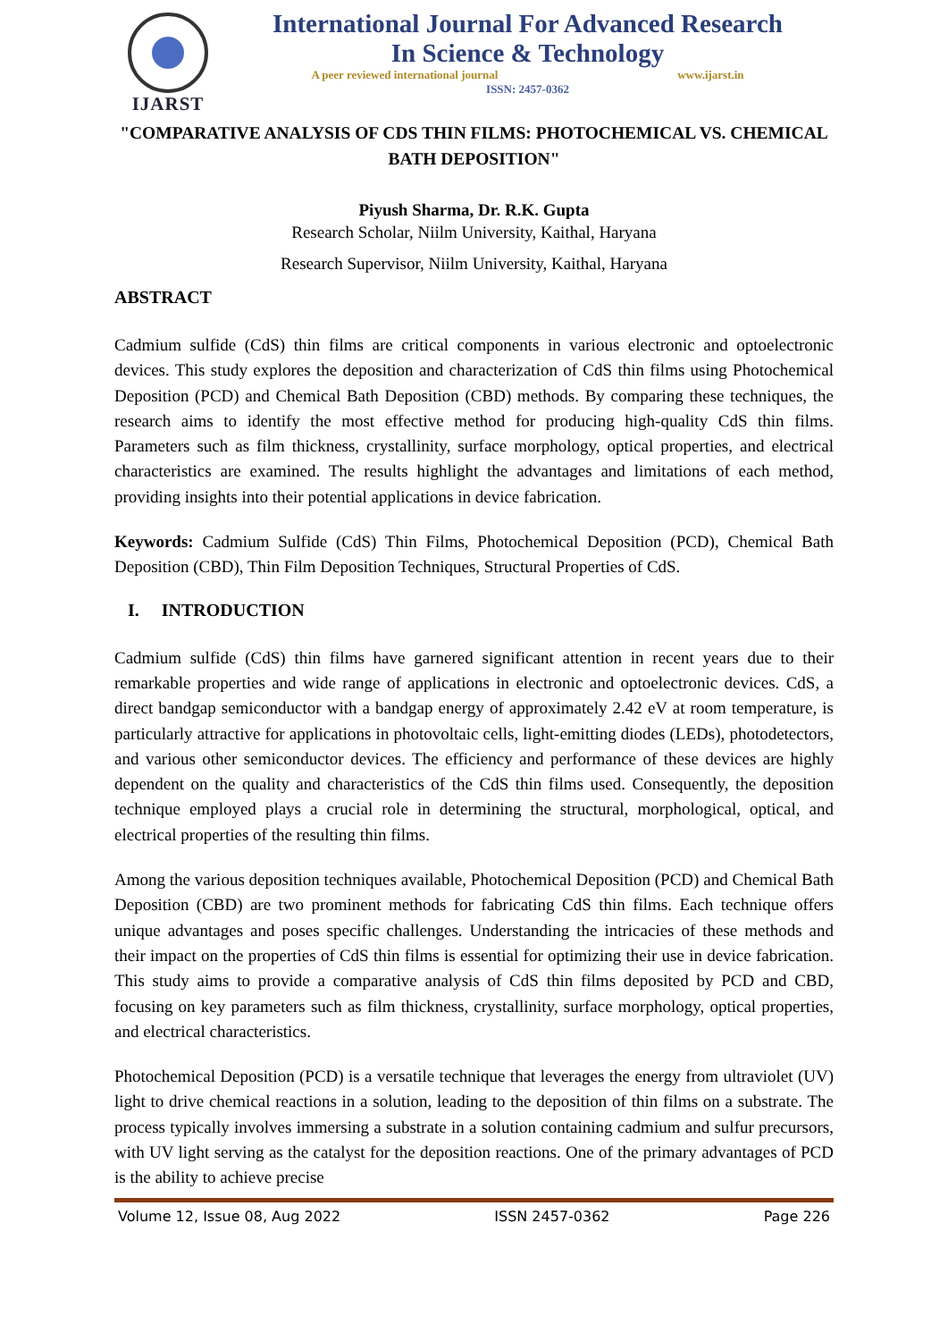IJARST
International Journal For Advanced Research
In Science & Technology
A peer reviewed international journal www.ijarst.in
ISSN: 2457-0362
"COMPARATIVE ANALYSIS OF CDS THIN FILMS: PHOTOCHEMICAL VS. CHEMICAL BATH DEPOSITION"
Piyush Sharma, Dr. R.K. Gupta
Research Scholar, Niilm University, Kaithal, Haryana
Research Supervisor, Niilm University, Kaithal, Haryana
ABSTRACT
Cadmium sulfide (CdS) thin films are critical components in various electronic and optoelectronic devices. This study explores the deposition and characterization of CdS thin films using Photochemical Deposition (PCD) and Chemical Bath Deposition (CBD) methods. By comparing these techniques, the research aims to identify the most effective method for producing high-quality CdS thin films. Parameters such as film thickness, crystallinity, surface morphology, optical properties, and electrical characteristics are examined. The results highlight the advantages and limitations of each method, providing insights into their potential applications in device fabrication.
Keywords: Cadmium Sulfide (CdS) Thin Films, Photochemical Deposition (PCD), Chemical Bath Deposition (CBD), Thin Film Deposition Techniques, Structural Properties of CdS.
I. INTRODUCTION
Cadmium sulfide (CdS) thin films have garnered significant attention in recent years due to their remarkable properties and wide range of applications in electronic and optoelectronic devices. CdS, a direct bandgap semiconductor with a bandgap energy of approximately 2.42 eV at room temperature, is particularly attractive for applications in photovoltaic cells, light-emitting diodes (LEDs), photodetectors, and various other semiconductor devices. The efficiency and performance of these devices are highly dependent on the quality and characteristics of the CdS thin films used. Consequently, the deposition technique employed plays a crucial role in determining the structural, morphological, optical, and electrical properties of the resulting thin films.
Among the various deposition techniques available, Photochemical Deposition (PCD) and Chemical Bath Deposition (CBD) are two prominent methods for fabricating CdS thin films. Each technique offers unique advantages and poses specific challenges. Understanding the intricacies of these methods and their impact on the properties of CdS thin films is essential for optimizing their use in device fabrication. This study aims to provide a comparative analysis of CdS thin films deposited by PCD and CBD, focusing on key parameters such as film thickness, crystallinity, surface morphology, optical properties, and electrical characteristics.
Photochemical Deposition (PCD) is a versatile technique that leverages the energy from ultraviolet (UV) light to drive chemical reactions in a solution, leading to the deposition of thin films on a substrate. The process typically involves immersing a substrate in a solution containing cadmium and sulfur precursors, with UV light serving as the catalyst for the deposition reactions. One of the primary advantages of PCD is the ability to achieve precise
Volume 12, Issue 08, Aug 2022 ISSN 2457-0362 Page 226